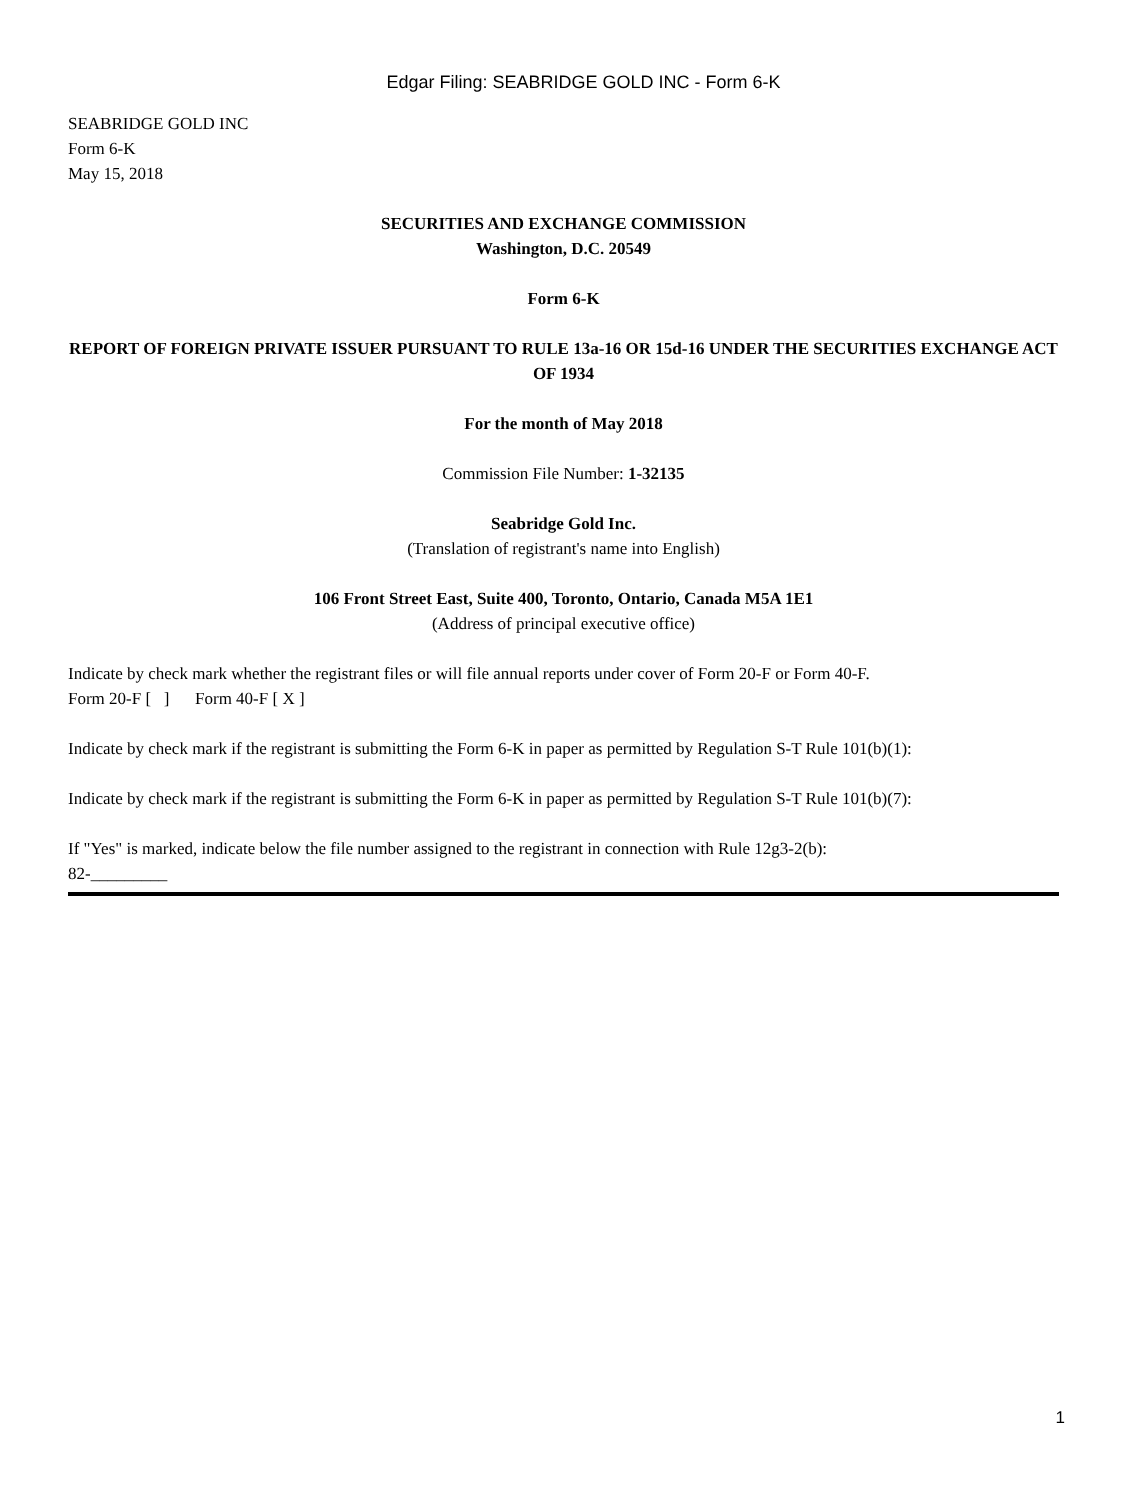Edgar Filing: SEABRIDGE GOLD INC - Form 6-K
SEABRIDGE GOLD INC
Form 6-K
May 15, 2018
SECURITIES AND EXCHANGE COMMISSION
Washington, D.C. 20549
Form 6-K
REPORT OF FOREIGN PRIVATE ISSUER PURSUANT TO RULE 13a-16 OR 15d-16 UNDER THE SECURITIES EXCHANGE ACT OF 1934
For the month of May 2018
Commission File Number: 1-32135
Seabridge Gold Inc.
(Translation of registrant's name into English)
106 Front Street East, Suite 400, Toronto, Ontario, Canada M5A 1E1
(Address of principal executive office)
Indicate by check mark whether the registrant files or will file annual reports under cover of Form 20-F or Form 40-F.
Form 20-F [ ] Form 40-F [ X ]
Indicate by check mark if the registrant is submitting the Form 6-K in paper as permitted by Regulation S-T Rule 101(b)(1):
Indicate by check mark if the registrant is submitting the Form 6-K in paper as permitted by Regulation S-T Rule 101(b)(7):
If "Yes" is marked, indicate below the file number assigned to the registrant in connection with Rule 12g3-2(b):
82-_________
1